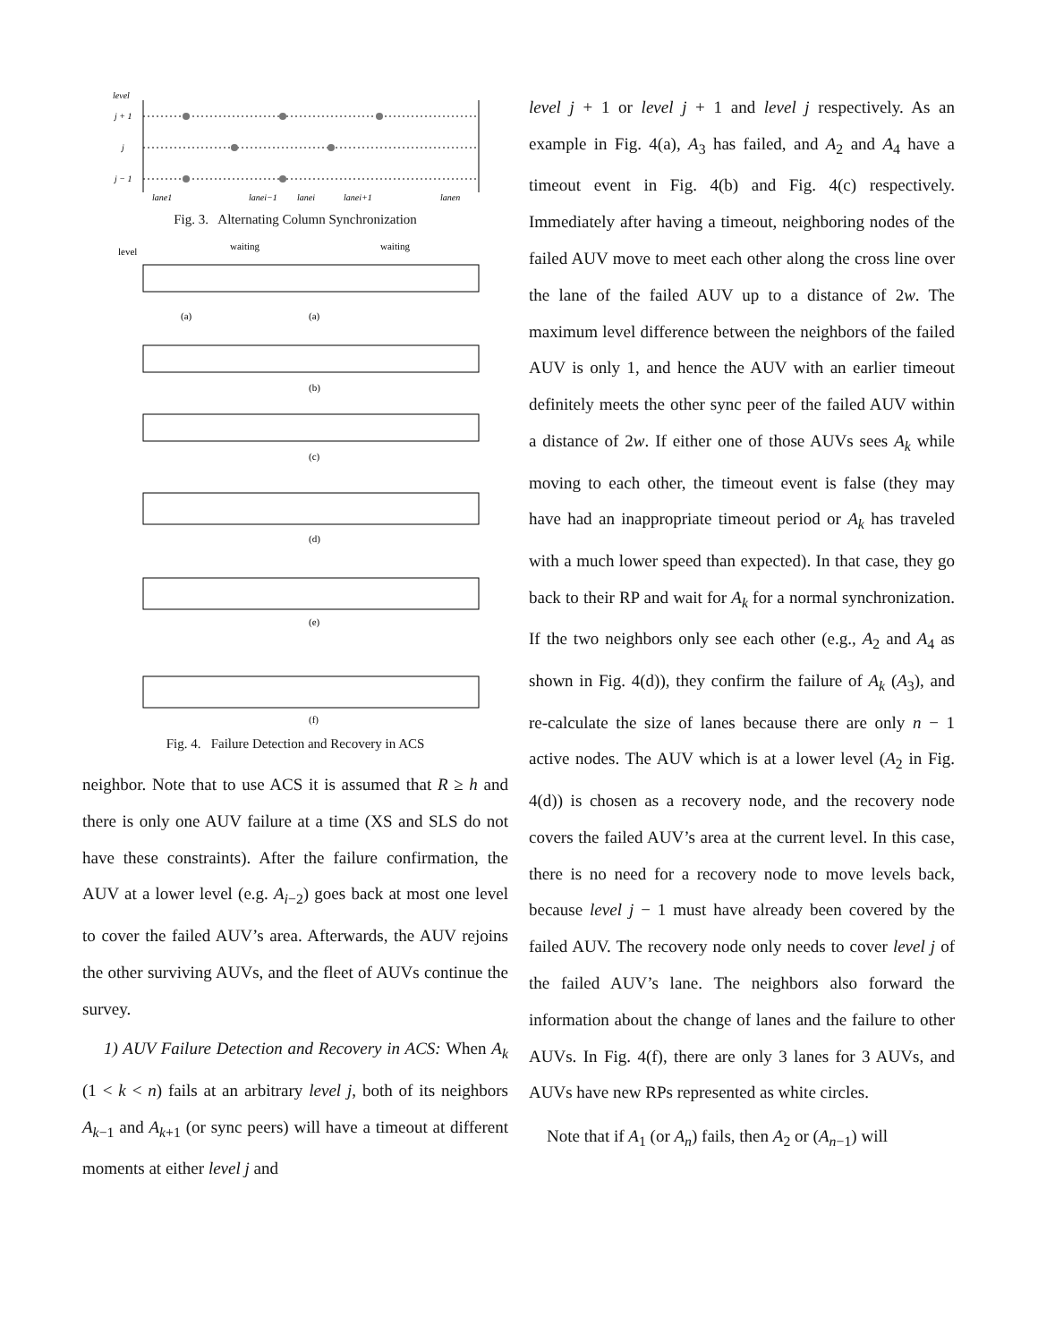level
j + 1
j
j − 1
lane1
lanei−1
lanei
lanei+1
lanen
Fig. 3. Alternating Column Synchronization
level
waiting
waiting
(a)
(a)
(b)
(c)
(d)
(e)
(f)
Fig. 4. Failure Detection and Recovery in ACS
neighbor. Note that to use ACS it is assumed that R ≥ h and there is only one AUV failure at a time (XS and SLS do not have these constraints). After the failure confirmation, the AUV at a lower level (e.g. A<sub>i−2</sub>) goes back at most one level to cover the failed AUV’s area. Afterwards, the AUV rejoins the other surviving AUVs, and the fleet of AUVs continue the survey.
1) AUV Failure Detection and Recovery in ACS: When A<sub>k</sub> (1 < k < n) fails at an arbitrary level j, both of its neighbors A<sub>k−1</sub> and A<sub>k+1</sub> (or sync peers) will have a timeout at different moments at either level j and
level j + 1 or level j + 1 and level j respectively. As an example in Fig. 4(a), A<sub>3</sub> has failed, and A<sub>2</sub> and A<sub>4</sub> have a timeout event in Fig. 4(b) and Fig. 4(c) respectively. Immediately after having a timeout, neighboring nodes of the failed AUV move to meet each other along the cross line over the lane of the failed AUV up to a distance of 2w. The maximum level difference between the neighbors of the failed AUV is only 1, and hence the AUV with an earlier timeout definitely meets the other sync peer of the failed AUV within a distance of 2w. If either one of those AUVs sees A<sub>k</sub> while moving to each other, the timeout event is false (they may have had an inappropriate timeout period or A<sub>k</sub> has traveled with a much lower speed than expected). In that case, they go back to their RP and wait for A<sub>k</sub> for a normal synchronization. If the two neighbors only see each other (e.g., A<sub>2</sub> and A<sub>4</sub> as shown in Fig. 4(d)), they confirm the failure of A<sub>k</sub> (A<sub>3</sub>), and re-calculate the size of lanes because there are only n − 1 active nodes. The AUV which is at a lower level (A<sub>2</sub> in Fig. 4(d)) is chosen as a recovery node, and the recovery node covers the failed AUV’s area at the current level. In this case, there is no need for a recovery node to move levels back, because level j − 1 must have already been covered by the failed AUV. The recovery node only needs to cover level j of the failed AUV’s lane. The neighbors also forward the information about the change of lanes and the failure to other AUVs. In Fig. 4(f), there are only 3 lanes for 3 AUVs, and AUVs have new RPs represented as white circles.
Note that if A<sub>1</sub> (or A<sub>n</sub>) fails, then A<sub>2</sub> or (A<sub>n−1</sub>) will